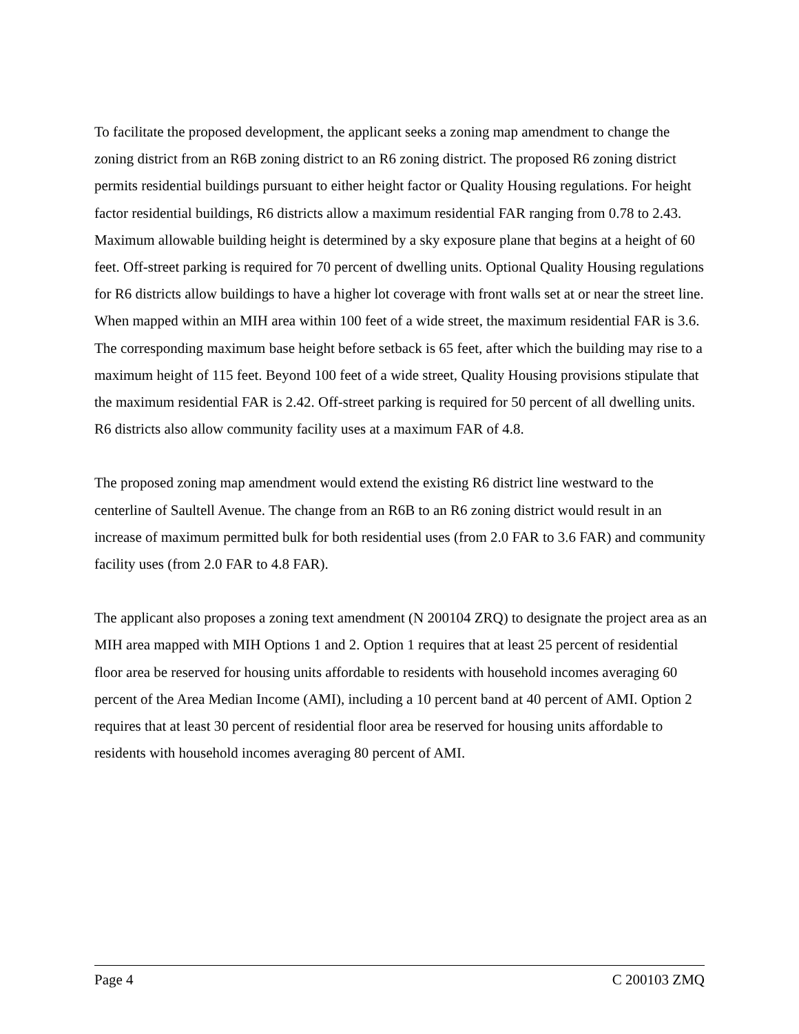To facilitate the proposed development, the applicant seeks a zoning map amendment to change the zoning district from an R6B zoning district to an R6 zoning district. The proposed R6 zoning district permits residential buildings pursuant to either height factor or Quality Housing regulations. For height factor residential buildings, R6 districts allow a maximum residential FAR ranging from 0.78 to 2.43. Maximum allowable building height is determined by a sky exposure plane that begins at a height of 60 feet. Off-street parking is required for 70 percent of dwelling units. Optional Quality Housing regulations for R6 districts allow buildings to have a higher lot coverage with front walls set at or near the street line. When mapped within an MIH area within 100 feet of a wide street, the maximum residential FAR is 3.6. The corresponding maximum base height before setback is 65 feet, after which the building may rise to a maximum height of 115 feet. Beyond 100 feet of a wide street, Quality Housing provisions stipulate that the maximum residential FAR is 2.42. Off-street parking is required for 50 percent of all dwelling units. R6 districts also allow community facility uses at a maximum FAR of 4.8.
The proposed zoning map amendment would extend the existing R6 district line westward to the centerline of Saultell Avenue. The change from an R6B to an R6 zoning district would result in an increase of maximum permitted bulk for both residential uses (from 2.0 FAR to 3.6 FAR) and community facility uses (from 2.0 FAR to 4.8 FAR).
The applicant also proposes a zoning text amendment (N 200104 ZRQ) to designate the project area as an MIH area mapped with MIH Options 1 and 2. Option 1 requires that at least 25 percent of residential floor area be reserved for housing units affordable to residents with household incomes averaging 60 percent of the Area Median Income (AMI), including a 10 percent band at 40 percent of AMI. Option 2 requires that at least 30 percent of residential floor area be reserved for housing units affordable to residents with household incomes averaging 80 percent of AMI.
Page 4 C 200103 ZMQ